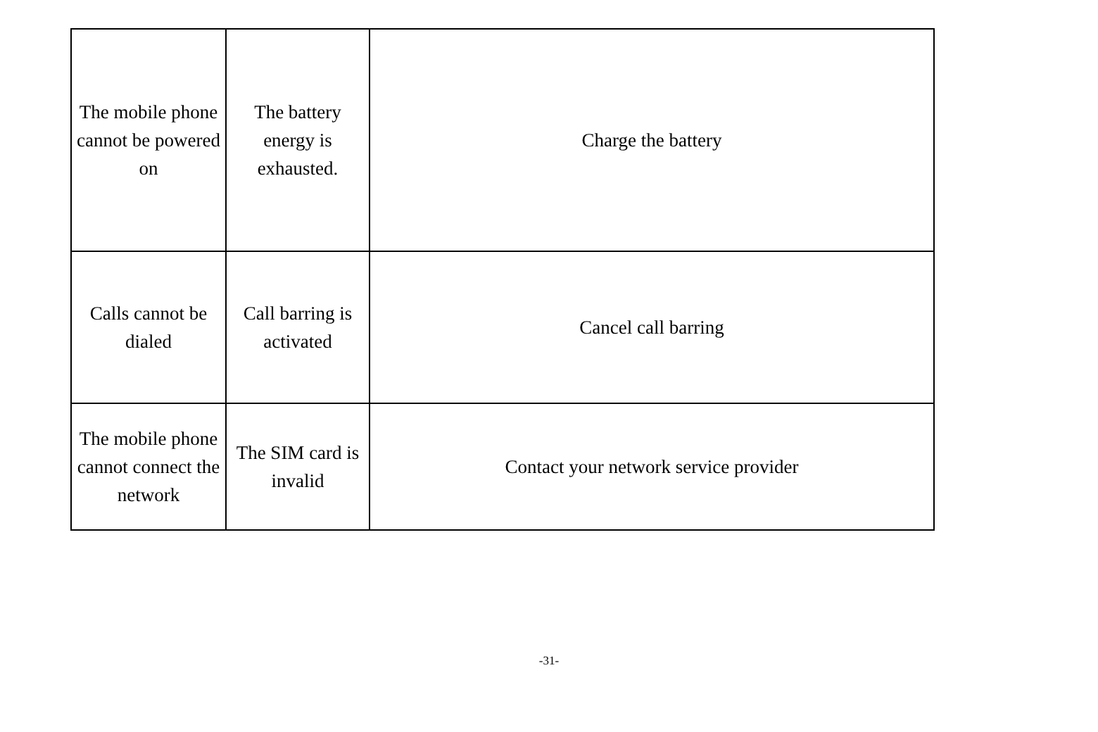| The mobile phone cannot be powered on | The battery energy is exhausted. | Charge the battery |
| Calls cannot be dialed | Call barring is activated | Cancel call barring |
| The mobile phone cannot connect the network | The SIM card is invalid | Contact your network service provider |
-31-